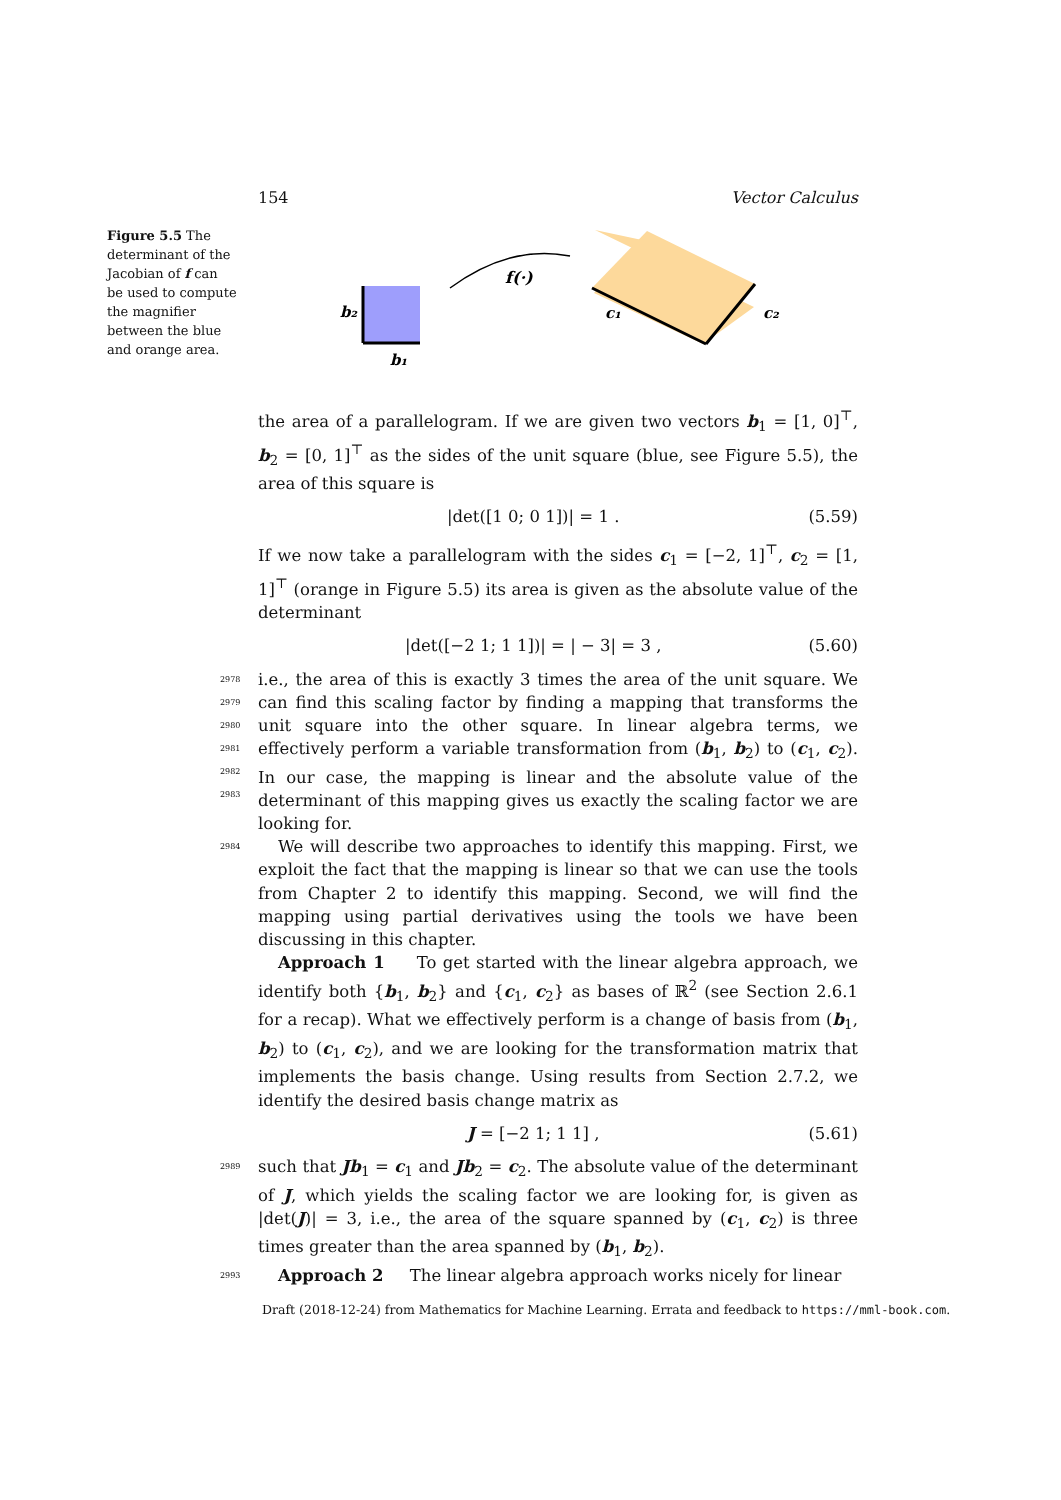154 Vector Calculus
Figure 5.5 The determinant of the Jacobian of f can be used to compute the magnifier between the blue and orange area.
b₂
b₁
f(·)
c₁
c₂
the area of a parallelogram. If we are given two vectors b<sub>1</sub> = [1, 0]<sup>⊤</sup>, b<sub>2</sub> = [0, 1]<sup>⊤</sup> as the sides of the unit square (blue, see Figure 5.5), the area of this square is
|det([1 0; 0 1])| = 1 . (5.59)
If we now take a parallelogram with the sides c<sub>1</sub> = [−2, 1]<sup>⊤</sup>, c<sub>2</sub> = [1, 1]<sup>⊤</sup> (orange in Figure 5.5) its area is given as the absolute value of the determinant
|det([−2 1; 1 1])| = | − 3| = 3 , (5.60)
2978 i.e., the area of this is exactly 3 times the area of the unit square. We
2979
can find this scaling factor by finding a mapping that transforms the unit
2980
square into the other square. In linear algebra terms, we effectively perform a variable transformation from (b<sub>1</sub>, b<sub>2</sub>) to (c<sub>1</sub>, c<sub>2</sub>). In our case, the
2981
2982
mapping is linear and the absolute value of the determinant of this mapping gives us exactly the scaling factor we are looking for.
2983
2984 We will describe two approaches to identify this mapping. First, we exploit the fact that the mapping is linear so that we can use the tools from Chapter 2 to identify this mapping. Second, we will find the mapping using partial derivatives using the tools we have been discussing in this chapter.
Approach 1 To get started with the linear algebra approach, we identify both {b<sub>1</sub>, b<sub>2</sub>} and {c<sub>1</sub>, c<sub>2</sub>} as bases of ℝ<sup>2</sup> (see Section 2.6.1 for a recap). What we effectively perform is a change of basis from (b<sub>1</sub>, b<sub>2</sub>) to (c<sub>1</sub>, c<sub>2</sub>), and we are looking for the transformation matrix that implements the basis change. Using results from Section 2.7.2, we identify the desired basis change matrix as
J = [−2 1; 1 1] , (5.61)
2989 such that Jb<sub>1</sub> = c<sub>1</sub> and Jb<sub>2</sub> = c<sub>2</sub>. The absolute value of the determinant of J, which yields the scaling factor we are looking for, is given as |det(J)| = 3, i.e., the area of the square spanned by (c<sub>1</sub>, c<sub>2</sub>) is three times greater than the area spanned by (b<sub>1</sub>, b<sub>2</sub>).
2993 Approach 2 The linear algebra approach works nicely for linear
Draft (2018-12-24) from Mathematics for Machine Learning. Errata and feedback to https://mml-book.com.